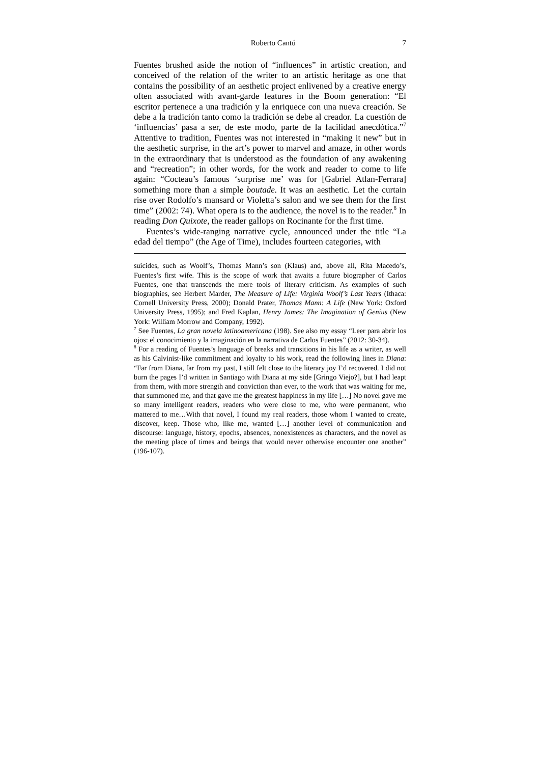Roberto Cantú 7
Fuentes brushed aside the notion of “influences” in artistic creation, and conceived of the relation of the writer to an artistic heritage as one that contains the possibility of an aesthetic project enlivened by a creative energy often associated with avant-garde features in the Boom generation: “El escritor pertenece a una tradición y la enriquece con una nueva creación. Se debe a la tradición tanto como la tradición se debe al creador. La cuestión de ‘influencias’ pasa a ser, de este modo, parte de la facilidad anecdótica.”<sup>7</sup> Attentive to tradition, Fuentes was not interested in “making it new” but in the aesthetic surprise, in the art’s power to marvel and amaze, in other words in the extraordinary that is understood as the foundation of any awakening and “recreation”; in other words, for the work and reader to come to life again: “Cocteau’s famous ‘surprise me’ was for [Gabriel Atlan-Ferrara] something more than a simple boutade. It was an aesthetic. Let the curtain rise over Rodolfo’s mansard or Violetta’s salon and we see them for the first time” (2002: 74). What opera is to the audience, the novel is to the reader.<sup>8</sup> In reading Don Quixote, the reader gallops on Rocinante for the first time.
Fuentes’s wide-ranging narrative cycle, announced under the title “La edad del tiempo” (the Age of Time), includes fourteen categories, with
suicides, such as Woolf’s, Thomas Mann’s son (Klaus) and, above all, Rita Macedo’s, Fuentes’s first wife. This is the scope of work that awaits a future biographer of Carlos Fuentes, one that transcends the mere tools of literary criticism. As examples of such biographies, see Herbert Marder, The Measure of Life: Virginia Woolf’s Last Years (Ithaca: Cornell University Press, 2000); Donald Prater, Thomas Mann: A Life (New York: Oxford University Press, 1995); and Fred Kaplan, Henry James: The Imagination of Genius (New York: William Morrow and Company, 1992).
<sup>7</sup> See Fuentes, La gran novela latinoamericana (198). See also my essay “Leer para abrir los ojos: el conocimiento y la imaginación en la narrativa de Carlos Fuentes” (2012: 30-34).
<sup>8</sup> For a reading of Fuentes’s language of breaks and transitions in his life as a writer, as well as his Calvinist-like commitment and loyalty to his work, read the following lines in Diana: “Far from Diana, far from my past, I still felt close to the literary joy I’d recovered. I did not burn the pages I’d written in Santiago with Diana at my side [Gringo Viejo?], but I had leapt from them, with more strength and conviction than ever, to the work that was waiting for me, that summoned me, and that gave me the greatest happiness in my life […] No novel gave me so many intelligent readers, readers who were close to me, who were permanent, who mattered to me…With that novel, I found my real readers, those whom I wanted to create, discover, keep. Those who, like me, wanted […] another level of communication and discourse: language, history, epochs, absences, nonexistences as characters, and the novel as the meeting place of times and beings that would never otherwise encounter one another” (196-107).